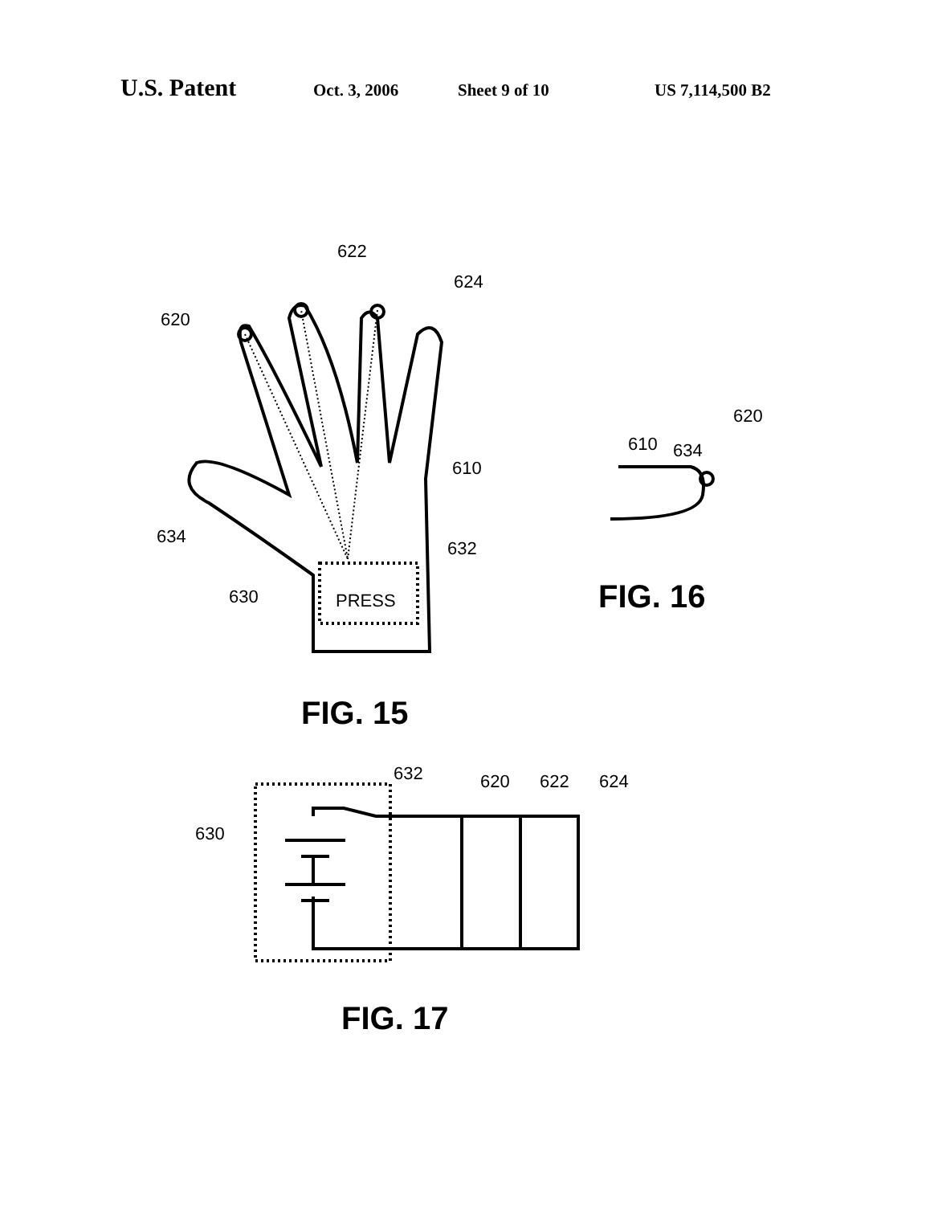U.S. Patent Oct. 3, 2006 Sheet 9 of 10 US 7,114,500 B2
622
624
620
610
634
632
630 PRESS
620
610 634
FIG. 16
FIG. 15
632 620 622 624
630
FIG. 17